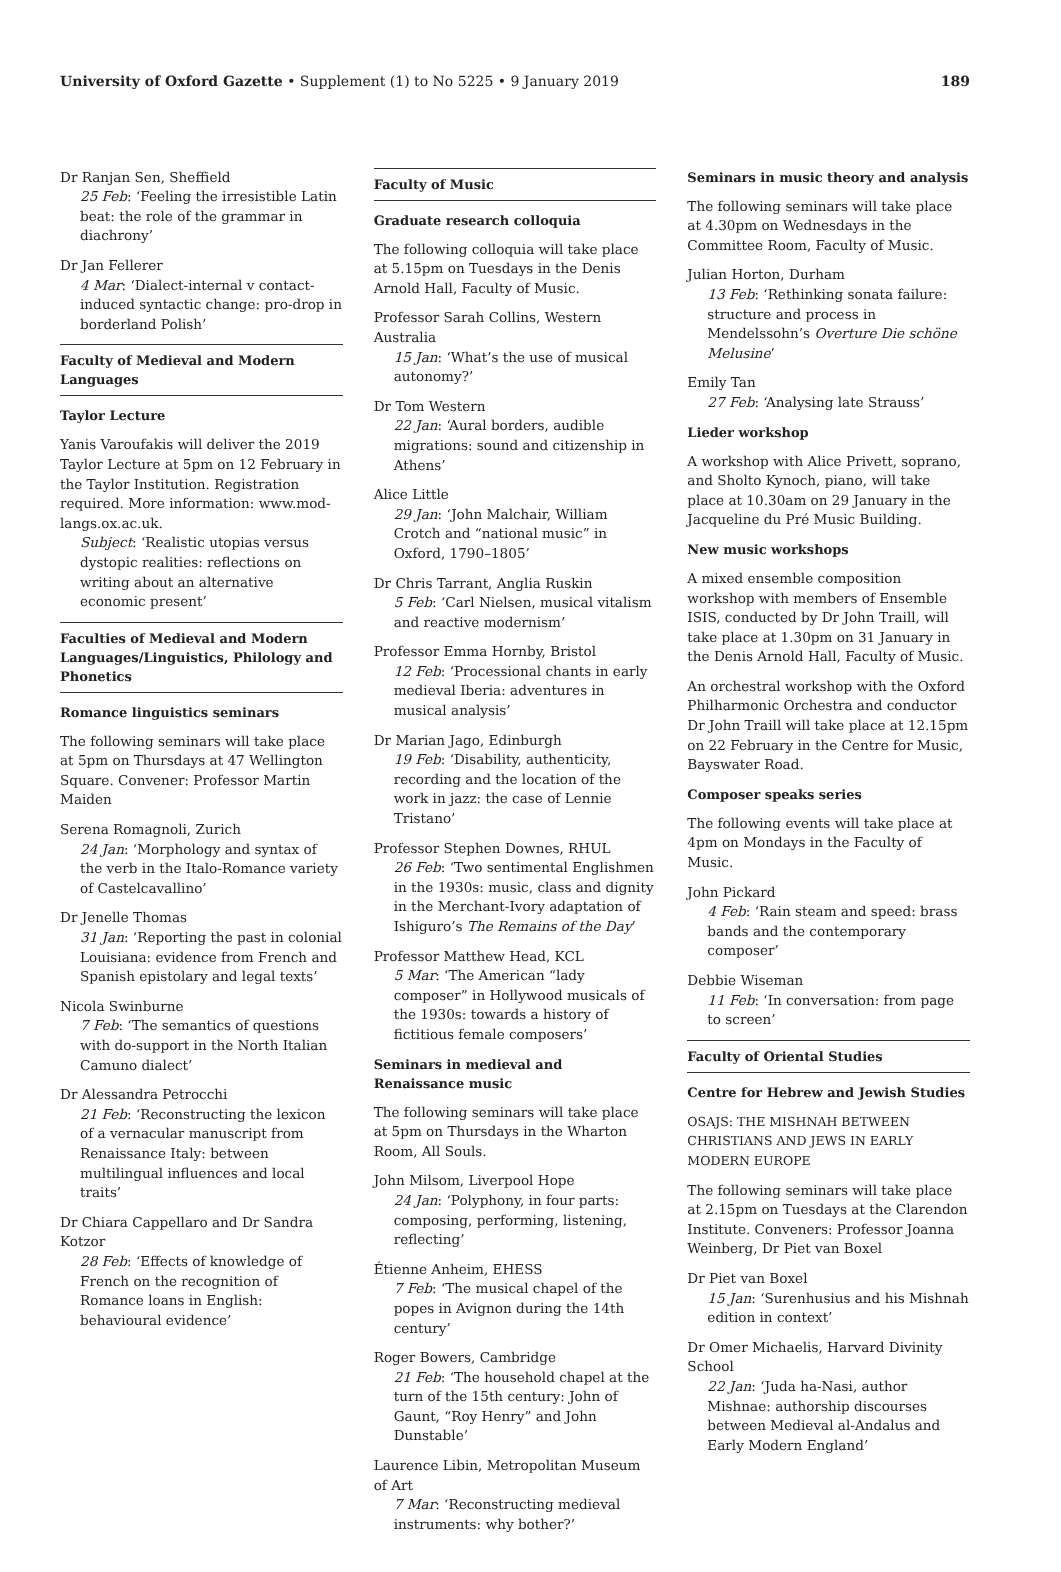University of Oxford Gazette • Supplement (1) to No 5225 • 9 January 2019
189
Dr Ranjan Sen, Sheffield
25 Feb: ‘Feeling the irresistible Latin beat: the role of the grammar in diachrony’
Dr Jan Fellerer
4 Mar: ‘Dialect-internal v contact-induced syntactic change: pro-drop in borderland Polish’
Faculty of Medieval and Modern Languages
Taylor Lecture
Yanis Varoufakis will deliver the 2019 Taylor Lecture at 5pm on 12 February in the Taylor Institution. Registration required. More information: www.mod-langs.ox.ac.uk.
Subject: ‘Realistic utopias versus dystopic realities: reflections on writing about an alternative economic present’
Faculties of Medieval and Modern Languages/Linguistics, Philology and Phonetics
Romance linguistics seminars
The following seminars will take place at 5pm on Thursdays at 47 Wellington Square. Convener: Professor Martin Maiden
Serena Romagnoli, Zurich
24 Jan: ‘Morphology and syntax of the verb in the Italo-Romance variety of Castelcavallino’
Dr Jenelle Thomas
31 Jan: ‘Reporting the past in colonial Louisiana: evidence from French and Spanish epistolary and legal texts’
Nicola Swinburne
7 Feb: ‘The semantics of questions with do-support in the North Italian Camuno dialect’
Dr Alessandra Petrocchi
21 Feb: ‘Reconstructing the lexicon of a vernacular manuscript from Renaissance Italy: between multilingual influences and local traits’
Dr Chiara Cappellaro and Dr Sandra Kotzor
28 Feb: ‘Effects of knowledge of French on the recognition of Romance loans in English: behavioural evidence’
Faculty of Music
Graduate research colloquia
The following colloquia will take place at 5.15pm on Tuesdays in the Denis Arnold Hall, Faculty of Music.
Professor Sarah Collins, Western Australia
15 Jan: ‘What’s the use of musical autonomy?’
Dr Tom Western
22 Jan: ‘Aural borders, audible migrations: sound and citizenship in Athens’
Alice Little
29 Jan: ‘John Malchair, William Crotch and “national music” in Oxford, 1790–1805’
Dr Chris Tarrant, Anglia Ruskin
5 Feb: ‘Carl Nielsen, musical vitalism and reactive modernism’
Professor Emma Hornby, Bristol
12 Feb: ‘Processional chants in early medieval Iberia: adventures in musical analysis’
Dr Marian Jago, Edinburgh
19 Feb: ‘Disability, authenticity, recording and the location of the work in jazz: the case of Lennie Tristano’
Professor Stephen Downes, RHUL
26 Feb: ‘Two sentimental Englishmen in the 1930s: music, class and dignity in the Merchant-Ivory adaptation of Ishiguro’s The Remains of the Day’
Professor Matthew Head, KCL
5 Mar: ‘The American “lady composer” in Hollywood musicals of the 1930s: towards a history of fictitious female composers’
Seminars in medieval and Renaissance music
The following seminars will take place at 5pm on Thursdays in the Wharton Room, All Souls.
John Milsom, Liverpool Hope
24 Jan: ‘Polyphony, in four parts: composing, performing, listening, reflecting’
Étienne Anheim, EHESS
7 Feb: ‘The musical chapel of the popes in Avignon during the 14th century’
Roger Bowers, Cambridge
21 Feb: ‘The household chapel at the turn of the 15th century: John of Gaunt, “Roy Henry” and John Dunstable’
Laurence Libin, Metropolitan Museum of Art
7 Mar: ‘Reconstructing medieval instruments: why bother?’
Seminars in music theory and analysis
The following seminars will take place at 4.30pm on Wednesdays in the Committee Room, Faculty of Music.
Julian Horton, Durham
13 Feb: ‘Rethinking sonata failure: structure and process in Mendelssohn’s Overture Die schöne Melusine’
Emily Tan
27 Feb: ‘Analysing late Strauss’
Lieder workshop
A workshop with Alice Privett, soprano, and Sholto Kynoch, piano, will take place at 10.30am on 29 January in the Jacqueline du Pré Music Building.
New music workshops
A mixed ensemble composition workshop with members of Ensemble ISIS, conducted by Dr John Traill, will take place at 1.30pm on 31 January in the Denis Arnold Hall, Faculty of Music.
An orchestral workshop with the Oxford Philharmonic Orchestra and conductor Dr John Traill will take place at 12.15pm on 22 February in the Centre for Music, Bayswater Road.
Composer speaks series
The following events will take place at 4pm on Mondays in the Faculty of Music.
John Pickard
4 Feb: ‘Rain steam and speed: brass bands and the contemporary composer’
Debbie Wiseman
11 Feb: ‘In conversation: from page to screen’
Faculty of Oriental Studies
Centre for Hebrew and Jewish Studies
OSAJS: THE MISHNAH BETWEEN CHRISTIANS AND JEWS IN EARLY MODERN EUROPE
The following seminars will take place at 2.15pm on Tuesdays at the Clarendon Institute. Conveners: Professor Joanna Weinberg, Dr Piet van Boxel
Dr Piet van Boxel
15 Jan: ‘Surenhusius and his Mishnah edition in context’
Dr Omer Michaelis, Harvard Divinity School
22 Jan: ‘Juda ha-Nasi, author Mishnae: authorship discourses between Medieval al-Andalus and Early Modern England’